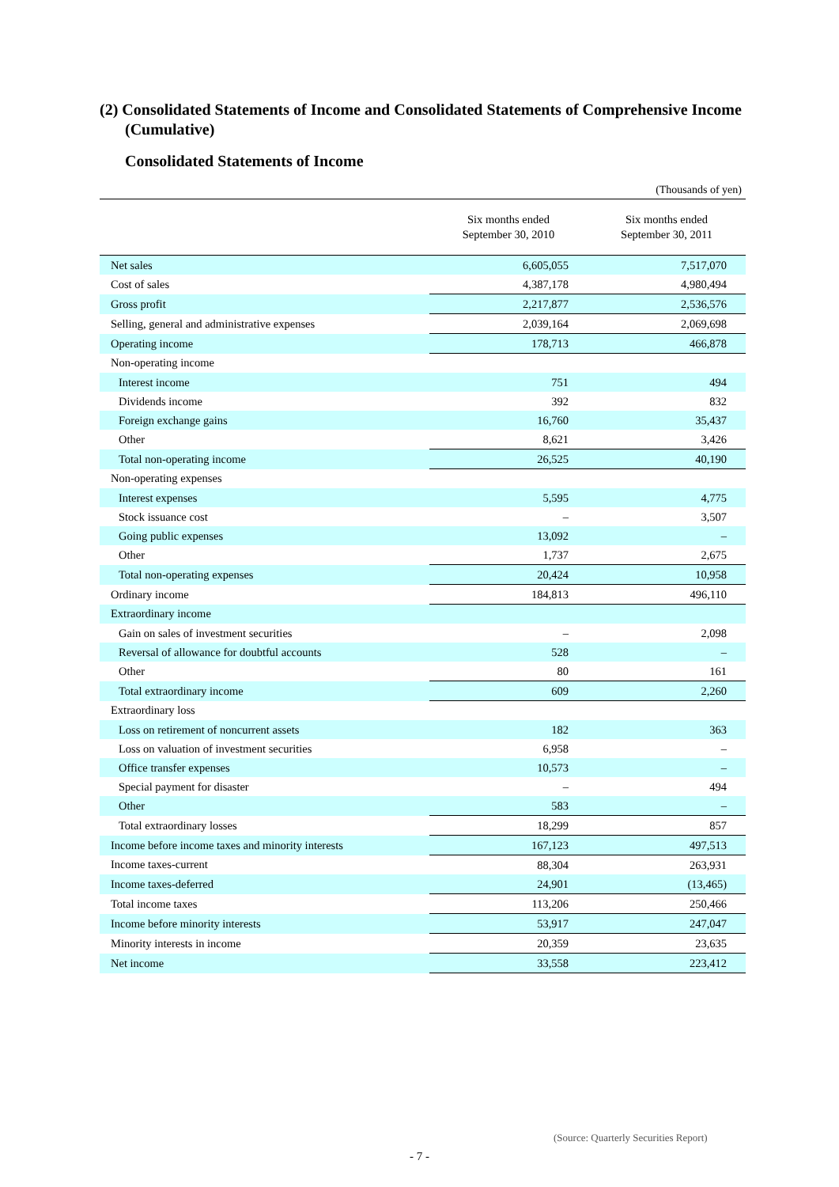(2) Consolidated Statements of Income and Consolidated Statements of Comprehensive Income (Cumulative)
Consolidated Statements of Income
(Thousands of yen)
| | Six months ended September 30, 2010 | Six months ended September 30, 2011 |
| --- | --- | --- |
| Net sales | 6,605,055 | 7,517,070 |
| Cost of sales | 4,387,178 | 4,980,494 |
| Gross profit | 2,217,877 | 2,536,576 |
| Selling, general and administrative expenses | 2,039,164 | 2,069,698 |
| Operating income | 178,713 | 466,878 |
| Non-operating income | | |
| Interest income | 751 | 494 |
| Dividends income | 392 | 832 |
| Foreign exchange gains | 16,760 | 35,437 |
| Other | 8,621 | 3,426 |
| Total non-operating income | 26,525 | 40,190 |
| Non-operating expenses | | |
| Interest expenses | 5,595 | 4,775 |
| Stock issuance cost | – | 3,507 |
| Going public expenses | 13,092 | – |
| Other | 1,737 | 2,675 |
| Total non-operating expenses | 20,424 | 10,958 |
| Ordinary income | 184,813 | 496,110 |
| Extraordinary income | | |
| Gain on sales of investment securities | – | 2,098 |
| Reversal of allowance for doubtful accounts | 528 | – |
| Other | 80 | 161 |
| Total extraordinary income | 609 | 2,260 |
| Extraordinary loss | | |
| Loss on retirement of noncurrent assets | 182 | 363 |
| Loss on valuation of investment securities | 6,958 | – |
| Office transfer expenses | 10,573 | – |
| Special payment for disaster | – | 494 |
| Other | 583 | – |
| Total extraordinary losses | 18,299 | 857 |
| Income before income taxes and minority interests | 167,123 | 497,513 |
| Income taxes-current | 88,304 | 263,931 |
| Income taxes-deferred | 24,901 | (13,465) |
| Total income taxes | 113,206 | 250,466 |
| Income before minority interests | 53,917 | 247,047 |
| Minority interests in income | 20,359 | 23,635 |
| Net income | 33,558 | 223,412 |
(Source: Quarterly Securities Report)
- 7 -